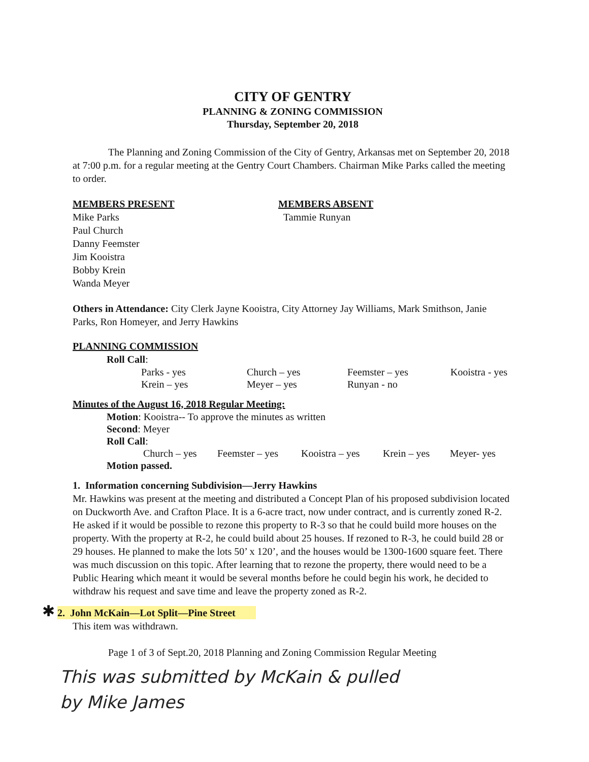CITY OF GENTRY
PLANNING & ZONING COMMISSION
Thursday, September 20, 2018
The Planning and Zoning Commission of the City of Gentry, Arkansas met on September 20, 2018 at 7:00 p.m. for a regular meeting at the Gentry Court Chambers. Chairman Mike Parks called the meeting to order.
MEMBERS PRESENT
Mike Parks
Paul Church
Danny Feemster
Jim Kooistra
Bobby Krein
Wanda Meyer
MEMBERS ABSENT
Tammie Runyan
Others in Attendance: City Clerk Jayne Kooistra, City Attorney Jay Williams, Mark Smithson, Janie Parks, Ron Homeyer, and Jerry Hawkins
PLANNING COMMISSION
Roll Call:
| Parks - yes | Church – yes | Feemster – yes | Kooistra - yes |
| Krein – yes | Meyer – yes | Runyan - no | |
Minutes of the August 16, 2018 Regular Meeting:
Motion: Kooistra-- To approve the minutes as written
Second: Meyer
Roll Call:
| Church – yes | Feemster – yes | Kooistra – yes | Krein – yes | Meyer- yes |
Motion passed.
1. Information concerning Subdivision—Jerry Hawkins
Mr. Hawkins was present at the meeting and distributed a Concept Plan of his proposed subdivision located on Duckworth Ave. and Crafton Place. It is a 6-acre tract, now under contract, and is currently zoned R-2. He asked if it would be possible to rezone this property to R-3 so that he could build more houses on the property. With the property at R-2, he could build about 25 houses. If rezoned to R-3, he could build 28 or 29 houses. He planned to make the lots 50’ x 120’, and the houses would be 1300-1600 square feet. There was much discussion on this topic. After learning that to rezone the property, there would need to be a Public Hearing which meant it would be several months before he could begin his work, he decided to withdraw his request and save time and leave the property zoned as R-2.
✱ 2. John McKain—Lot Split—Pine Street
This item was withdrawn.
Page 1 of 3 of Sept.20, 2018 Planning and Zoning Commission Regular Meeting
This was submitted by McKain & pulled
by Mike James